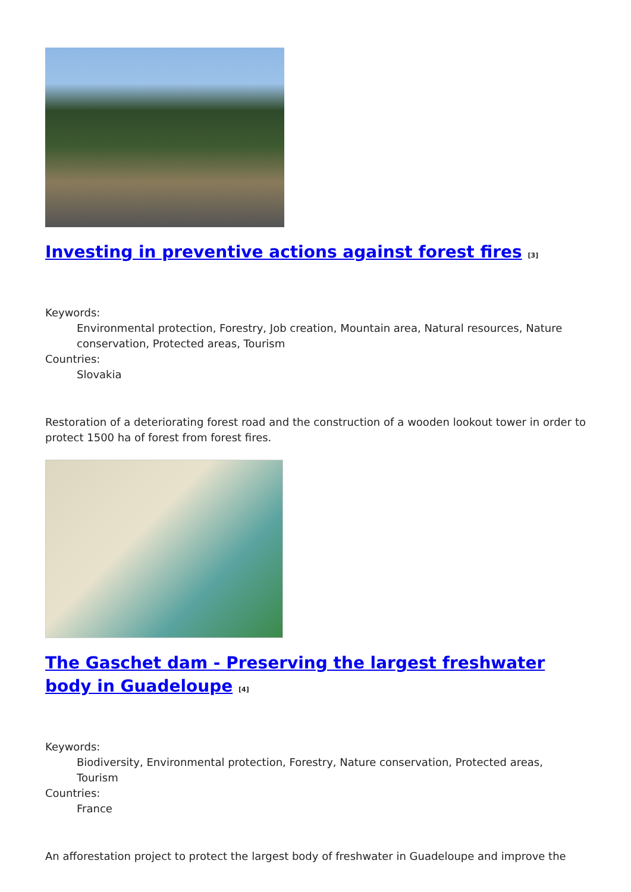Investing in preventive actions against forest fires [3]
Keywords:
Environmental protection, Forestry, Job creation, Mountain area, Natural resources, Nature conservation, Protected areas, Tourism
Countries:
Slovakia
Restoration of a deteriorating forest road and the construction of a wooden lookout tower in order to protect 1500 ha of forest from forest fires.
The Gaschet dam - Preserving the largest freshwater body in Guadeloupe [4]
Keywords:
Biodiversity, Environmental protection, Forestry, Nature conservation, Protected areas, Tourism
Countries:
France
An afforestation project to protect the largest body of freshwater in Guadeloupe and improve the